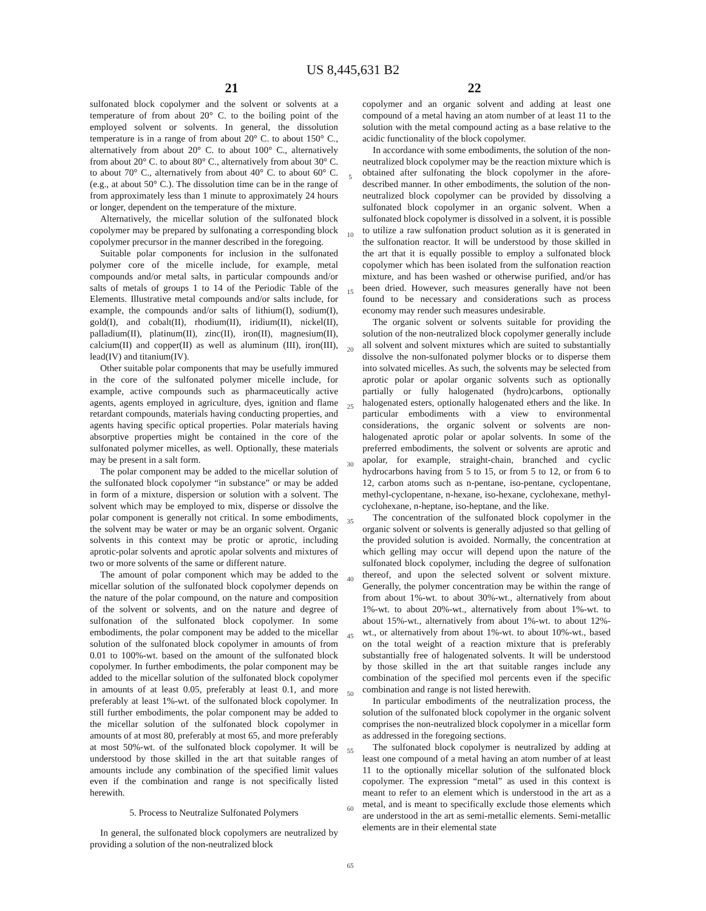US 8,445,631 B2
21 22
sulfonated block copolymer and the solvent or solvents at a temperature of from about 20° C. to the boiling point of the employed solvent or solvents. In general, the dissolution temperature is in a range of from about 20° C. to about 150° C., alternatively from about 20° C. to about 100° C., alternatively from about 20° C. to about 80° C., alternatively from about 30° C. to about 70° C., alternatively from about 40° C. to about 60° C. (e.g., at about 50° C.). The dissolution time can be in the range of from approximately less than 1 minute to approximately 24 hours or longer, dependent on the temperature of the mixture.
Alternatively, the micellar solution of the sulfonated block copolymer may be prepared by sulfonating a corresponding block copolymer precursor in the manner described in the foregoing.
Suitable polar components for inclusion in the sulfonated polymer core of the micelle include, for example, metal compounds and/or metal salts, in particular compounds and/or salts of metals of groups 1 to 14 of the Periodic Table of the Elements. Illustrative metal compounds and/or salts include, for example, the compounds and/or salts of lithium(I), sodium(I), gold(I), and cobalt(II), rhodium(II), iridium(II), nickel(II), palladium(II), platinum(II), zinc(II), iron(II), magnesium(II), calcium(II) and copper(II) as well as aluminum (III), iron(III), lead(IV) and titanium(IV).
Other suitable polar components that may be usefully immured in the core of the sulfonated polymer micelle include, for example, active compounds such as pharmaceutically active agents, agents employed in agriculture, dyes, ignition and flame retardant compounds, materials having conducting properties, and agents having specific optical properties. Polar materials having absorptive properties might be contained in the core of the sulfonated polymer micelles, as well. Optionally, these materials may be present in a salt form.
The polar component may be added to the micellar solution of the sulfonated block copolymer “in substance” or may be added in form of a mixture, dispersion or solution with a solvent. The solvent which may be employed to mix, disperse or dissolve the polar component is generally not critical. In some embodiments, the solvent may be water or may be an organic solvent. Organic solvents in this context may be protic or aprotic, including aprotic-polar solvents and aprotic apolar solvents and mixtures of two or more solvents of the same or different nature.
The amount of polar component which may be added to the micellar solution of the sulfonated block copolymer depends on the nature of the polar compound, on the nature and composition of the solvent or solvents, and on the nature and degree of sulfonation of the sulfonated block copolymer. In some embodiments, the polar component may be added to the micellar solution of the sulfonated block copolymer in amounts of from 0.01 to 100%-wt. based on the amount of the sulfonated block copolymer. In further embodiments, the polar component may be added to the micellar solution of the sulfonated block copolymer in amounts of at least 0.05, preferably at least 0.1, and more preferably at least 1%-wt. of the sulfonated block copolymer. In still further embodiments, the polar component may be added to the micellar solution of the sulfonated block copolymer in amounts of at most 80, preferably at most 65, and more preferably at most 50%-wt. of the sulfonated block copolymer. It will be understood by those skilled in the art that suitable ranges of amounts include any combination of the specified limit values even if the combination and range is not specifically listed herewith.
5. Process to Neutralize Sulfonated Polymers
In general, the sulfonated block copolymers are neutralized by providing a solution of the non-neutralized block
5
10
15
20
25
30
35
40
45
50
55
60
65
copolymer and an organic solvent and adding at least one compound of a metal having an atom number of at least 11 to the solution with the metal compound acting as a base relative to the acidic functionality of the block copolymer.
In accordance with some embodiments, the solution of the non-neutralized block copolymer may be the reaction mixture which is obtained after sulfonating the block copolymer in the afore-described manner. In other embodiments, the solution of the non-neutralized block copolymer can be provided by dissolving a sulfonated block copolymer in an organic solvent. When a sulfonated block copolymer is dissolved in a solvent, it is possible to utilize a raw sulfonation product solution as it is generated in the sulfonation reactor. It will be understood by those skilled in the art that it is equally possible to employ a sulfonated block copolymer which has been isolated from the sulfonation reaction mixture, and has been washed or otherwise purified, and/or has been dried. However, such measures generally have not been found to be necessary and considerations such as process economy may render such measures undesirable.
The organic solvent or solvents suitable for providing the solution of the non-neutralized block copolymer generally include all solvent and solvent mixtures which are suited to substantially dissolve the non-sulfonated polymer blocks or to disperse them into solvated micelles. As such, the solvents may be selected from aprotic polar or apolar organic solvents such as optionally partially or fully halogenated (hydro)carbons, optionally halogenated esters, optionally halogenated ethers and the like. In particular embodiments with a view to environmental considerations, the organic solvent or solvents are non-halogenated aprotic polar or apolar solvents. In some of the preferred embodiments, the solvent or solvents are aprotic and apolar, for example, straight-chain, branched and cyclic hydrocarbons having from 5 to 15, or from 5 to 12, or from 6 to 12, carbon atoms such as n-pentane, iso-pentane, cyclopentane, methyl-cyclopentane, n-hexane, iso-hexane, cyclohexane, methyl-cyclohexane, n-heptane, iso-heptane, and the like.
The concentration of the sulfonated block copolymer in the organic solvent or solvents is generally adjusted so that gelling of the provided solution is avoided. Normally, the concentration at which gelling may occur will depend upon the nature of the sulfonated block copolymer, including the degree of sulfonation thereof, and upon the selected solvent or solvent mixture. Generally, the polymer concentration may be within the range of from about 1%-wt. to about 30%-wt., alternatively from about 1%-wt. to about 20%-wt., alternatively from about 1%-wt. to about 15%-wt., alternatively from about 1%-wt. to about 12%-wt., or alternatively from about 1%-wt. to about 10%-wt., based on the total weight of a reaction mixture that is preferably substantially free of halogenated solvents. It will be understood by those skilled in the art that suitable ranges include any combination of the specified mol percents even if the specific combination and range is not listed herewith.
In particular embodiments of the neutralization process, the solution of the sulfonated block copolymer in the organic solvent comprises the non-neutralized block copolymer in a micellar form as addressed in the foregoing sections.
The sulfonated block copolymer is neutralized by adding at least one compound of a metal having an atom number of at least 11 to the optionally micellar solution of the sulfonated block copolymer. The expression “metal” as used in this context is meant to refer to an element which is understood in the art as a metal, and is meant to specifically exclude those elements which are understood in the art as semi-metallic elements. Semi-metallic elements are in their elemental state